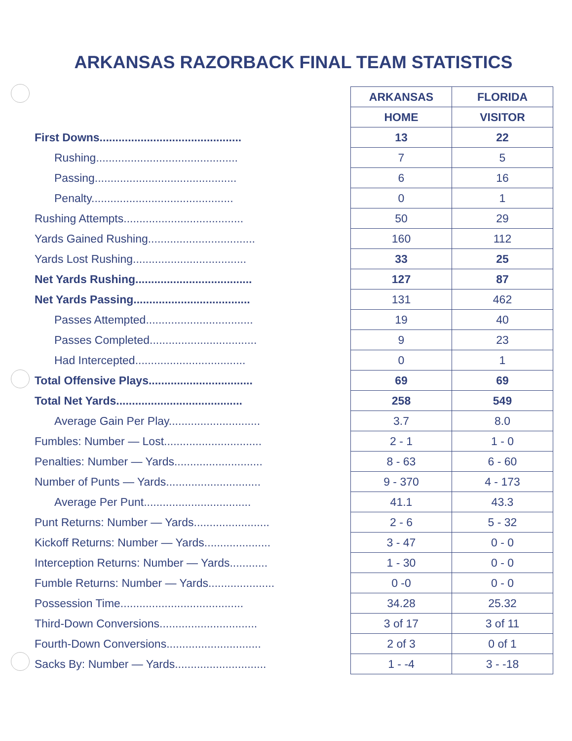ARKANSAS RAZORBACK FINAL TEAM STATISTICS
| | | ARKANSAS | FLORIDA |
| | | HOME | VISITOR |
| First Downs............................................. | | 13 | 22 |
| Rushing............................................. | | 7 | 5 |
| Passing............................................. | | 6 | 16 |
| Penalty............................................. | | 0 | 1 |
| Rushing Attempts...................................... | | 50 | 29 |
| Yards Gained Rushing.................................. | | 160 | 112 |
| Yards Lost Rushing.................................... | | 33 | 25 |
| Net Yards Rushing..................................... | | 127 | 87 |
| Net Yards Passing..................................... | | 131 | 462 |
| Passes Attempted.................................. | | 19 | 40 |
| Passes Completed.................................. | | 9 | 23 |
| Had Intercepted................................... | | 0 | 1 |
| Total Offensive Plays................................. | | 69 | 69 |
| Total Net Yards........................................ | | 258 | 549 |
| Average Gain Per Play............................. | | 3.7 | 8.0 |
| Fumbles: Number — Lost............................... | | 2 - 1 | 1 - 0 |
| Penalties: Number — Yards............................ | | 8 - 63 | 6 - 60 |
| Number of Punts — Yards.............................. | | 9 - 370 | 4 - 173 |
| Average Per Punt.................................. | | 41.1 | 43.3 |
| Punt Returns: Number — Yards........................ | | 2 - 6 | 5 - 32 |
| Kickoff Returns: Number — Yards..................... | | 3 - 47 | 0 - 0 |
| Interception Returns: Number — Yards............ | | 1 - 30 | 0 - 0 |
| Fumble Returns: Number — Yards..................... | | 0 -0 | 0 - 0 |
| Possession Time....................................... | | 34.28 | 25.32 |
| Third-Down Conversions............................... | | 3 of 17 | 3 of 11 |
| Fourth-Down Conversions.............................. | | 2 of 3 | 0 of 1 |
| Sacks By: Number — Yards............................. | | 1 - -4 | 3 - -18 |